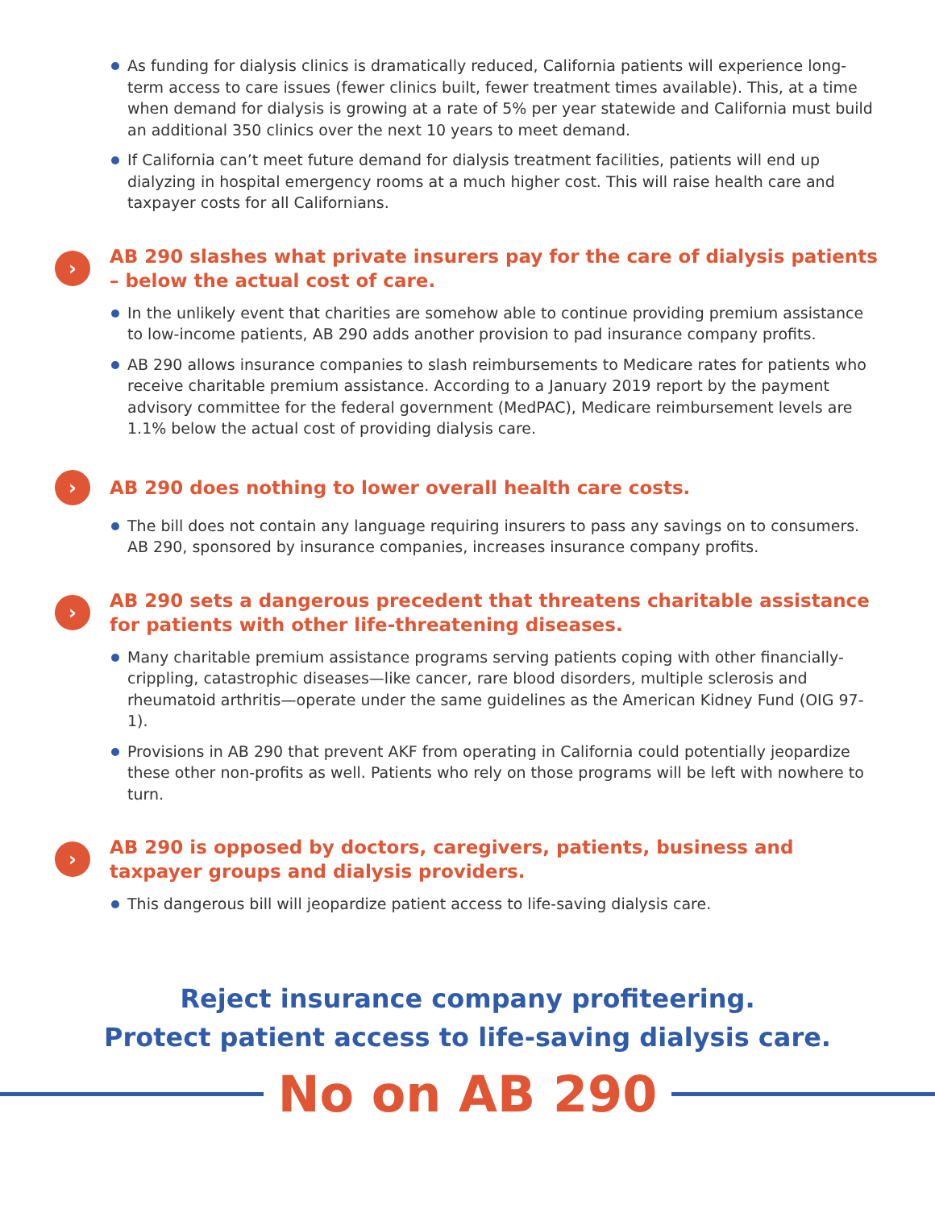As funding for dialysis clinics is dramatically reduced, California patients will experience long-term access to care issues (fewer clinics built, fewer treatment times available). This, at a time when demand for dialysis is growing at a rate of 5% per year statewide and California must build an additional 350 clinics over the next 10 years to meet demand.
If California can’t meet future demand for dialysis treatment facilities, patients will end up dialyzing in hospital emergency rooms at a much higher cost. This will raise health care and taxpayer costs for all Californians.
›
AB 290 slashes what private insurers pay for the care of dialysis patients – below the actual cost of care.
In the unlikely event that charities are somehow able to continue providing premium assistance to low-income patients, AB 290 adds another provision to pad insurance company profits.
AB 290 allows insurance companies to slash reimbursements to Medicare rates for patients who receive charitable premium assistance. According to a January 2019 report by the payment advisory committee for the federal government (MedPAC), Medicare reimbursement levels are 1.1% below the actual cost of providing dialysis care.
›
AB 290 does nothing to lower overall health care costs.
The bill does not contain any language requiring insurers to pass any savings on to consumers. AB 290, sponsored by insurance companies, increases insurance company profits.
›
AB 290 sets a dangerous precedent that threatens charitable assistance for patients with other life-threatening diseases.
Many charitable premium assistance programs serving patients coping with other financially-crippling, catastrophic diseases—like cancer, rare blood disorders, multiple sclerosis and rheumatoid arthritis—operate under the same guidelines as the American Kidney Fund (OIG 97-1).
Provisions in AB 290 that prevent AKF from operating in California could potentially jeopardize these other non-profits as well. Patients who rely on those programs will be left with nowhere to turn.
›
AB 290 is opposed by doctors, caregivers, patients, business and taxpayer groups and dialysis providers.
This dangerous bill will jeopardize patient access to life-saving dialysis care.
Reject insurance company profiteering.
Protect patient access to life-saving dialysis care.
No on AB 290